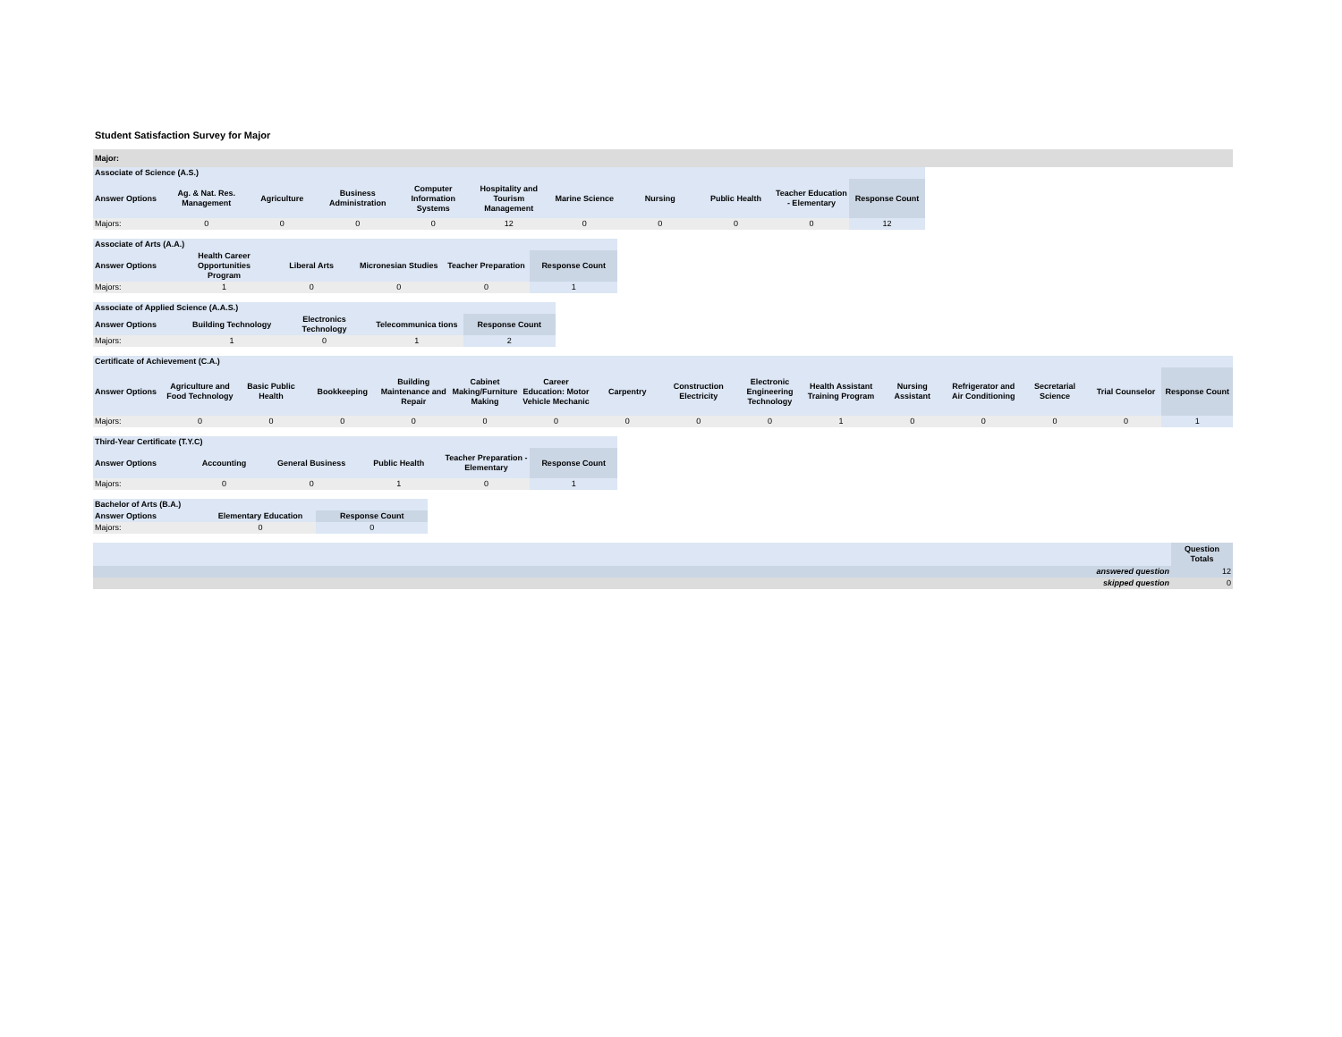Student Satisfaction Survey for Major
| Major: |
| Associate of Science (A.S.) | | | | | | | | | | |
| --- | --- | --- | --- | --- | --- | --- | --- | --- | --- | --- |
| Answer Options | Ag. & Nat. Res. Management | Agriculture | Business Administration | Computer Information Systems | Hospitality and Tourism Management | Marine Science | Nursing | Public Health | Teacher Education - Elementary | Response Count |
| Majors: | 0 | 0 | 0 | 0 | 12 | 0 | 0 | 0 | 0 | 12 |
| Associate of Arts (A.A.) | | | | | |
| --- | --- | --- | --- | --- | --- |
| Answer Options | Health Career Opportunities Program | Liberal Arts | Micronesian Studies | Teacher Preparation | Response Count |
| Majors: | 1 | 0 | 0 | 0 | 1 |
| Associate of Applied Science (A.A.S.) | | | | |
| --- | --- | --- | --- | --- |
| Answer Options | Building Technology | Electronics Technology | Telecommunica tions | Response Count |
| Majors: | 1 | 0 | 1 | 2 |
| Certificate of Achievement (C.A.) | | | | | | | | | | | | | | | |
| --- | --- | --- | --- | --- | --- | --- | --- | --- | --- | --- | --- | --- | --- | --- | --- |
| Answer Options | Agriculture and Food Technology | Basic Public Health | Bookkeeping | Building Maintenance and Repair | Cabinet Making/Furniture Making | Career Education: Motor Vehicle Mechanic | Carpentry | Construction Electricity | Electronic Engineering Technology | Health Assistant Training Program | Nursing Assistant | Refrigerator and Air Conditioning | Secretarial Science | Trial Counselor | Response Count |
| Majors: | 0 | 0 | 0 | 0 | 0 | 0 | 0 | 0 | 0 | 1 | 0 | 0 | 0 | 0 | 1 |
| Third-Year Certificate (T.Y.C) | | | | | |
| --- | --- | --- | --- | --- | --- |
| Answer Options | Accounting | General Business | Public Health | Teacher Preparation - Elementary | Response Count |
| Majors: | 0 | 0 | 1 | 0 | 1 |
| Bachelor of Arts (B.A.) | | |
| --- | --- | --- |
| Answer Options | Elementary Education | Response Count |
| Majors: | 0 | 0 |
| | Question Totals |
| answered question | 12 |
| skipped question | 0 |